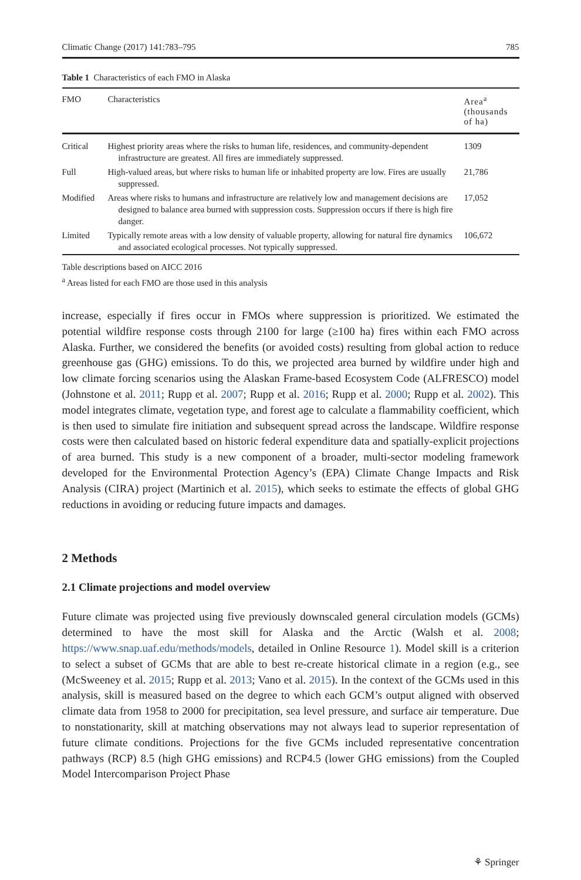Climatic Change (2017) 141:783–795 785
Table 1 Characteristics of each FMO in Alaska
| FMO | Characteristics | Area<sup>a</sup> (thousands of ha) |
| --- | --- | --- |
| Critical | Highest priority areas where the risks to human life, residences, and community-dependent infrastructure are greatest. All fires are immediately suppressed. | 1309 |
| Full | High-valued areas, but where risks to human life or inhabited property are low. Fires are usually suppressed. | 21,786 |
| Modified | Areas where risks to humans and infrastructure are relatively low and management decisions are designed to balance area burned with suppression costs. Suppression occurs if there is high fire danger. | 17,052 |
| Limited | Typically remote areas with a low density of valuable property, allowing for natural fire dynamics and associated ecological processes. Not typically suppressed. | 106,672 |
Table descriptions based on AICC 2016
<sup>a</sup> Areas listed for each FMO are those used in this analysis
increase, especially if fires occur in FMOs where suppression is prioritized. We estimated the potential wildfire response costs through 2100 for large (≥100 ha) fires within each FMO across Alaska. Further, we considered the benefits (or avoided costs) resulting from global action to reduce greenhouse gas (GHG) emissions. To do this, we projected area burned by wildfire under high and low climate forcing scenarios using the Alaskan Frame-based Ecosystem Code (ALFRESCO) model (Johnstone et al. 2011; Rupp et al. 2007; Rupp et al. 2016; Rupp et al. 2000; Rupp et al. 2002). This model integrates climate, vegetation type, and forest age to calculate a flammability coefficient, which is then used to simulate fire initiation and subsequent spread across the landscape. Wildfire response costs were then calculated based on historic federal expenditure data and spatially-explicit projections of area burned. This study is a new component of a broader, multi-sector modeling framework developed for the Environmental Protection Agency’s (EPA) Climate Change Impacts and Risk Analysis (CIRA) project (Martinich et al. 2015), which seeks to estimate the effects of global GHG reductions in avoiding or reducing future impacts and damages.
2 Methods
2.1 Climate projections and model overview
Future climate was projected using five previously downscaled general circulation models (GCMs) determined to have the most skill for Alaska and the Arctic (Walsh et al. 2008; https://www.snap.uaf.edu/methods/models, detailed in Online Resource 1). Model skill is a criterion to select a subset of GCMs that are able to best re-create historical climate in a region (e.g., see (McSweeney et al. 2015; Rupp et al. 2013; Vano et al. 2015). In the context of the GCMs used in this analysis, skill is measured based on the degree to which each GCM’s output aligned with observed climate data from 1958 to 2000 for precipitation, sea level pressure, and surface air temperature. Due to nonstationarity, skill at matching observations may not always lead to superior representation of future climate conditions. Projections for the five GCMs included representative concentration pathways (RCP) 8.5 (high GHG emissions) and RCP4.5 (lower GHG emissions) from the Coupled Model Intercomparison Project Phase
⚘ Springer